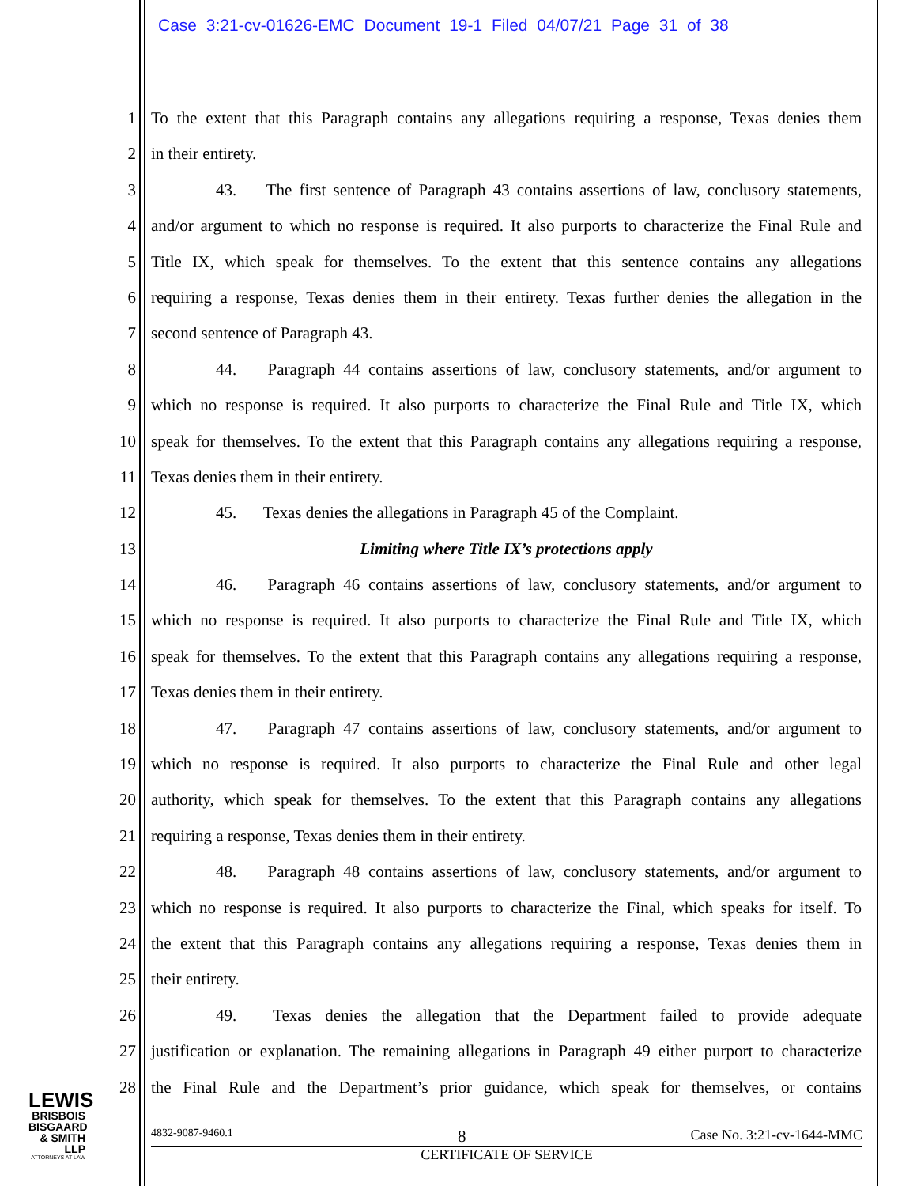Case 3:21-cv-01626-EMC Document 19-1 Filed 04/07/21 Page 31 of 38
1 To the extent that this Paragraph contains any allegations requiring a response, Texas denies them
2 in their entirety.
3 43. The first sentence of Paragraph 43 contains assertions of law, conclusory statements,
4 and/or argument to which no response is required. It also purports to characterize the Final Rule and
5 Title IX, which speak for themselves. To the extent that this sentence contains any allegations
6 requiring a response, Texas denies them in their entirety. Texas further denies the allegation in the
7 second sentence of Paragraph 43.
8 44. Paragraph 44 contains assertions of law, conclusory statements, and/or argument to
9 which no response is required. It also purports to characterize the Final Rule and Title IX, which
10 speak for themselves. To the extent that this Paragraph contains any allegations requiring a response,
11 Texas denies them in their entirety.
12 45. Texas denies the allegations in Paragraph 45 of the Complaint.
13 Limiting where Title IX’s protections apply
14 46. Paragraph 46 contains assertions of law, conclusory statements, and/or argument to
15 which no response is required. It also purports to characterize the Final Rule and Title IX, which
16 speak for themselves. To the extent that this Paragraph contains any allegations requiring a response,
17 Texas denies them in their entirety.
18 47. Paragraph 47 contains assertions of law, conclusory statements, and/or argument to
19 which no response is required. It also purports to characterize the Final Rule and other legal
20 authority, which speak for themselves. To the extent that this Paragraph contains any allegations
21 requiring a response, Texas denies them in their entirety.
22 48. Paragraph 48 contains assertions of law, conclusory statements, and/or argument to
23 which no response is required. It also purports to characterize the Final, which speaks for itself. To
24 the extent that this Paragraph contains any allegations requiring a response, Texas denies them in
25 their entirety.
26 49. Texas denies the allegation that the Department failed to provide adequate
27 justification or explanation. The remaining allegations in Paragraph 49 either purport to characterize
28 the Final Rule and the Department’s prior guidance, which speak for themselves, or contains
LEWIS
BRISBOIS
BISGAARD
& SMITH LLP
ATTORNEYS AT LAW
4832-9087-9460.1 8 Case No. 3:21-cv-1644-MMC
CERTIFICATE OF SERVICE